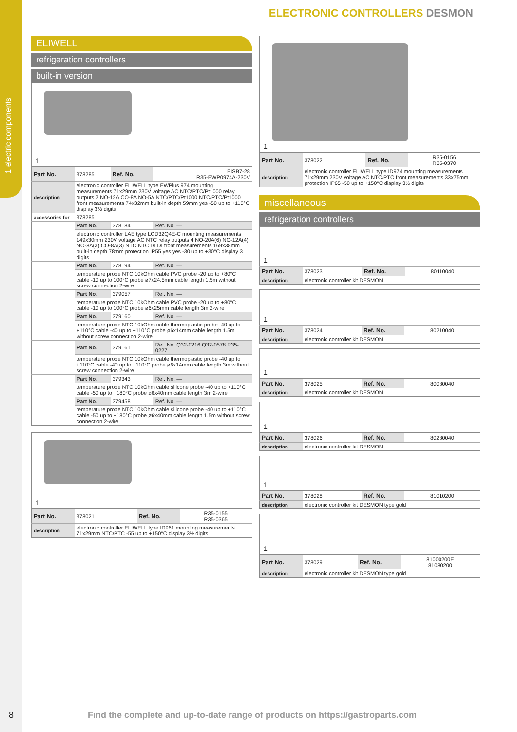1 electric components
ELECTRONIC CONTROLLERS DESMON
ELIWELL
refrigeration controllers
built-in version
1
| Part No. | 378285 | Ref. No. | EISB7-28 R35-EWP0974A-230V |
| description | electronic controller ELIWELL type EWPlus 974 mounting measurements 71x29mm 230V voltage AC NTC/PTC/Pt1000 relay outputs 2 NO-12A CO-8A NO-5A NTC/PTC/Pt1000 NTC/PTC/Pt1000 front measurements 74x32mm built-in depth 59mm yes -50 up to +110°C display 3½ digits | | |
| accessories for | 378285 | | |
| | Part No. | 378184 | Ref. No. — |
| | electronic controller LAE type LCD32Q4E-C mounting measurements 149x30mm 230V voltage AC NTC relay outputs 4 NO-20A(6) NO-12A(4) NO-8A(3) CO-8A(3) NTC NTC DI DI front measurements 169x38mm built-in depth 78mm protection IP55 yes yes -30 up to +30°C display 3 digits | | |
| | Part No. | 378194 | Ref. No. — |
| | temperature probe NTC 10kOhm cable PVC probe -20 up to +80°C cable -10 up to 100°C probe ø7x24.5mm cable length 1.5m without screw connection 2-wire | | |
| | Part No. | 379057 | Ref. No. — |
| | temperature probe NTC 10kOhm cable PVC probe -20 up to +80°C cable -10 up to 100°C probe ø6x25mm cable length 3m 2-wire | | |
| | Part No. | 379160 | Ref. No. — |
| | temperature probe NTC 10kOhm cable thermoplastic probe -40 up to +110°C cable -40 up to +110°C probe ø6x14mm cable length 1.5m without screw connection 2-wire | | |
| | Part No. | 379161 | Ref. No. Q32-0216 Q32-0578 R35-0227 |
| | temperature probe NTC 10kOhm cable thermoplastic probe -40 up to +110°C cable -40 up to +110°C probe ø6x14mm cable length 3m without screw connection 2-wire | | |
| | Part No. | 379343 | Ref. No. — |
| | temperature probe NTC 10kOhm cable silicone probe -40 up to +110°C cable -50 up to +180°C probe ø6x40mm cable length 3m 2-wire | | |
| | Part No. | 379458 | Ref. No. — |
| | temperature probe NTC 10kOhm cable silicone probe -40 up to +110°C cable -50 up to +180°C probe ø6x40mm cable length 1.5m without screw connection 2-wire | | |
1
| Part No. | 378021 | Ref. No. | R35-0155 R35-0365 |
| description | electronic controller ELIWELL type ID961 mounting measurements 71x29mm NTC/PTC -55 up to +150°C display 3½ digits | | |
1
| Part No. | 378022 | Ref. No. | R35-0156 R35-0370 |
| description | electronic controller ELIWELL type ID974 mounting measurements 71x29mm 230V voltage AC NTC/PTC front measurements 33x75mm protection IP65 -50 up to +150°C display 3½ digits | | |
miscellaneous
refrigeration controllers
1
| Part No. | 378023 | Ref. No. | 80110040 |
| description | electronic controller kit DESMON | | |
1
| Part No. | 378024 | Ref. No. | 80210040 |
| description | electronic controller kit DESMON | | |
1
| Part No. | 378025 | Ref. No. | 80080040 |
| description | electronic controller kit DESMON | | |
1
| Part No. | 378026 | Ref. No. | 80280040 |
| description | electronic controller kit DESMON | | |
1
| Part No. | 378028 | Ref. No. | 81010200 |
| description | electronic controller kit DESMON type gold | | |
1
| Part No. | 378029 | Ref. No. | 81000200E 81080200 |
| description | electronic controller kit DESMON type gold | | |
8
Find the complete and up-to-date range of products on https://gastroparts.com